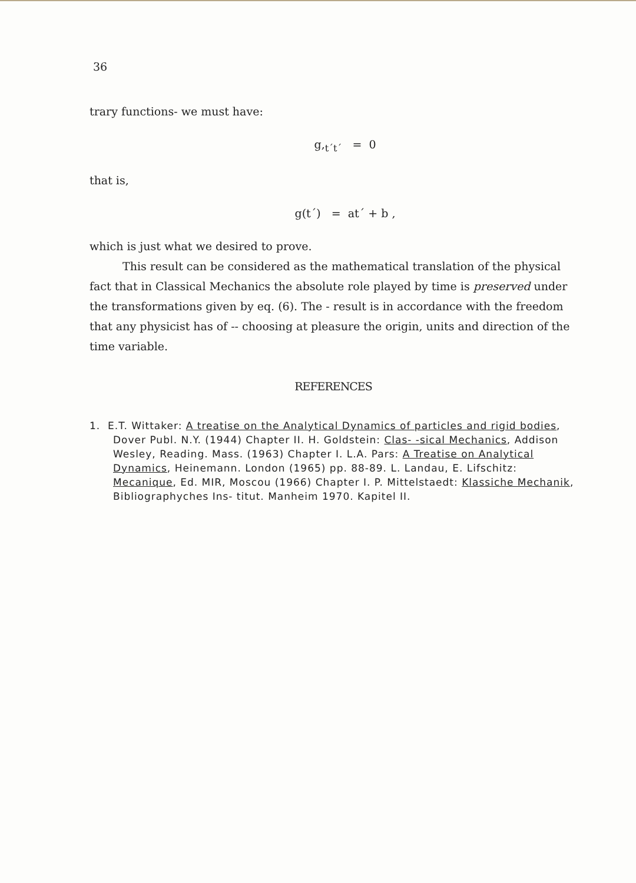36
trary functions- we must have:
g,<sub>t´t´</sub> = 0
that is,
g(t´) = at´ + b ,
which is just what we desired to prove.
This result can be considered as the mathematical translation of the physical fact that in Classical Mechanics the absolute role played by time is preserved under the transformations given by eq. (6). The - result is in accordance with the freedom that any physicist has of -- choosing at pleasure the origin, units and direction of the time variable.
REFERENCES
1. E.T. Wittaker: A treatise on the Analytical Dynamics of particles and rigid bodies, Dover Publ. N.Y. (1944) Chapter II. H. Goldstein: Clas- -sical Mechanics, Addison Wesley, Reading. Mass. (1963) Chapter I. L.A. Pars: A Treatise on Analytical Dynamics, Heinemann. London (1965) pp. 88-89. L. Landau, E. Lifschitz: Mecanique, Ed. MIR, Moscou (1966) Chapter I. P. Mittelstaedt: Klassiche Mechanik, Bibliographyches Ins- titut. Manheim 1970. Kapitel II.